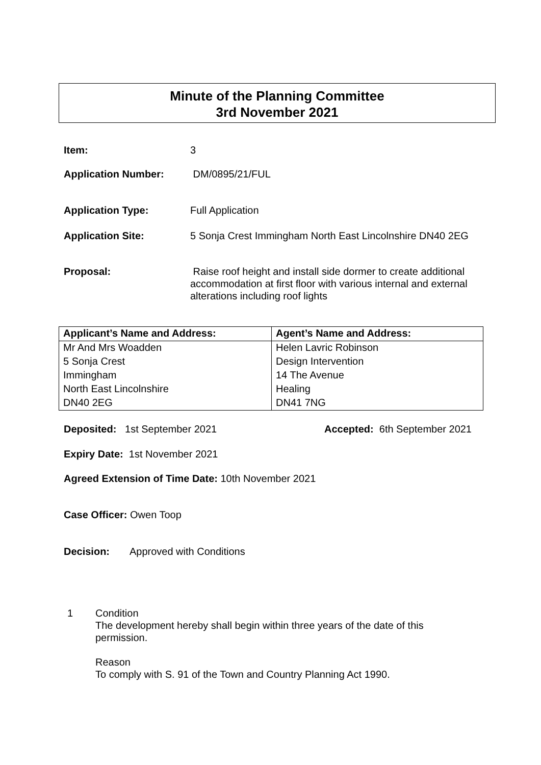Minute of the Planning Committee
3rd November 2021
Item: 3
Application Number: DM/0895/21/FUL
Application Type: Full Application
Application Site: 5 Sonja Crest Immingham North East Lincolnshire DN40 2EG
Proposal: Raise roof height and install side dormer to create additional accommodation at first floor with various internal and external alterations including roof lights
| Applicant’s Name and Address: | Agent’s Name and Address: |
| --- | --- |
| Mr And Mrs Woadden | Helen Lavric Robinson |
| 5 Sonja Crest | Design Intervention |
| Immingham | 14 The Avenue |
| North East Lincolnshire | Healing |
| DN40 2EG | DN41 7NG |
Deposited: 1st September 2021
Accepted: 6th September 2021
Expiry Date: 1st November 2021
Agreed Extension of Time Date: 10th November 2021
Case Officer: Owen Toop
Decision: Approved with Conditions
1 Condition
The development hereby shall begin within three years of the date of this permission.
Reason
To comply with S. 91 of the Town and Country Planning Act 1990.